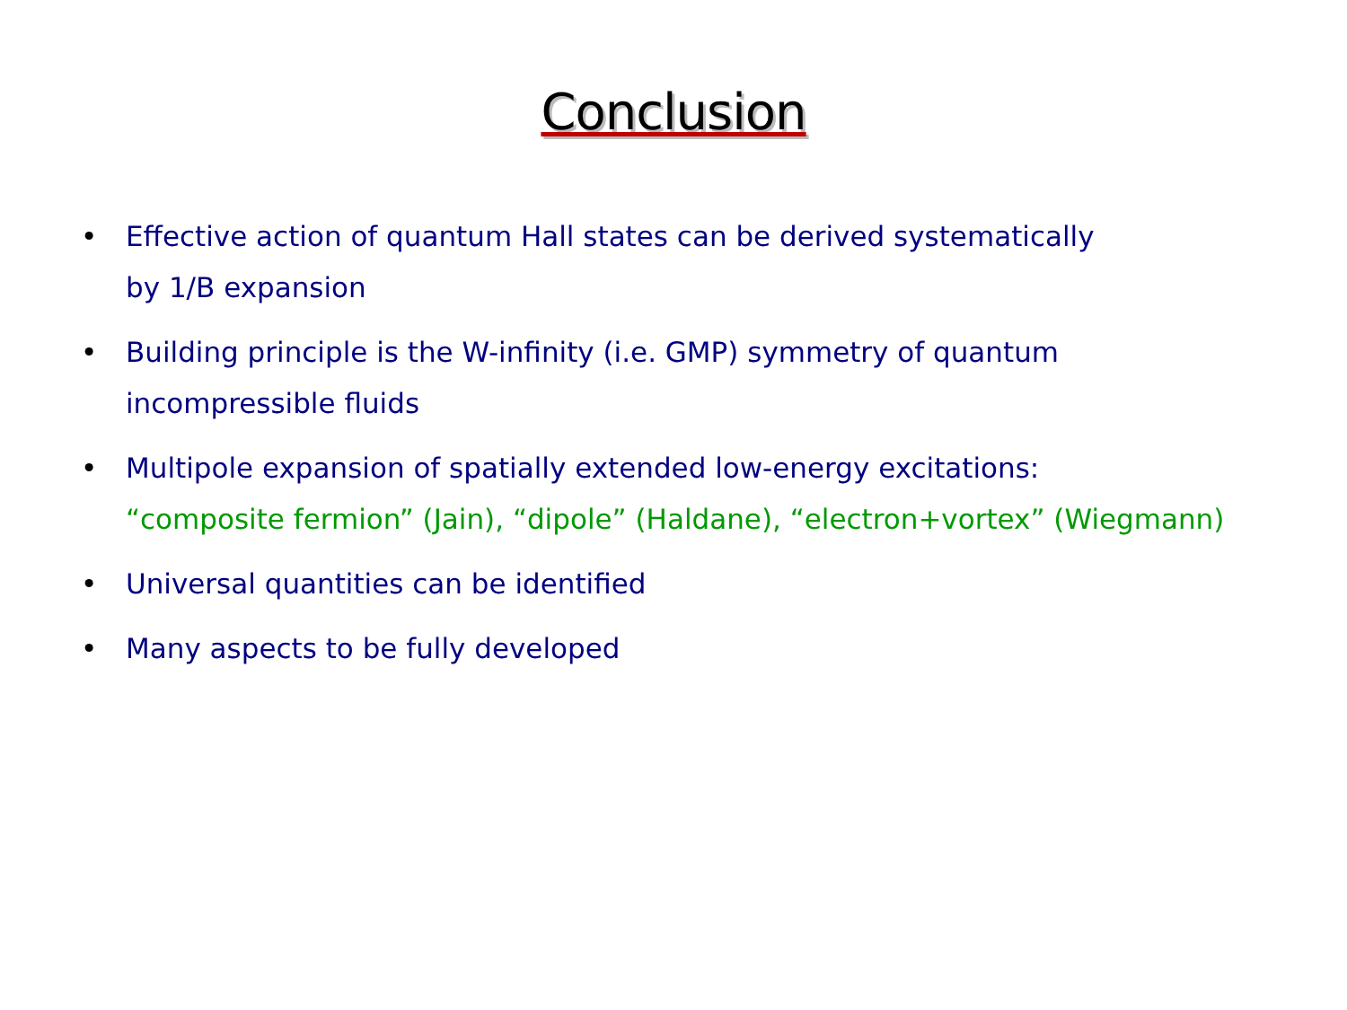Conclusion
• Effective action of quantum Hall states can be derived systematically
by 1/B expansion
• Building principle is the W-infinity (i.e. GMP) symmetry of quantum
incompressible fluids
• Multipole expansion of spatially extended low-energy excitations:
“composite fermion” (Jain), “dipole” (Haldane), “electron+vortex” (Wiegmann)
• Universal quantities can be identified
• Many aspects to be fully developed